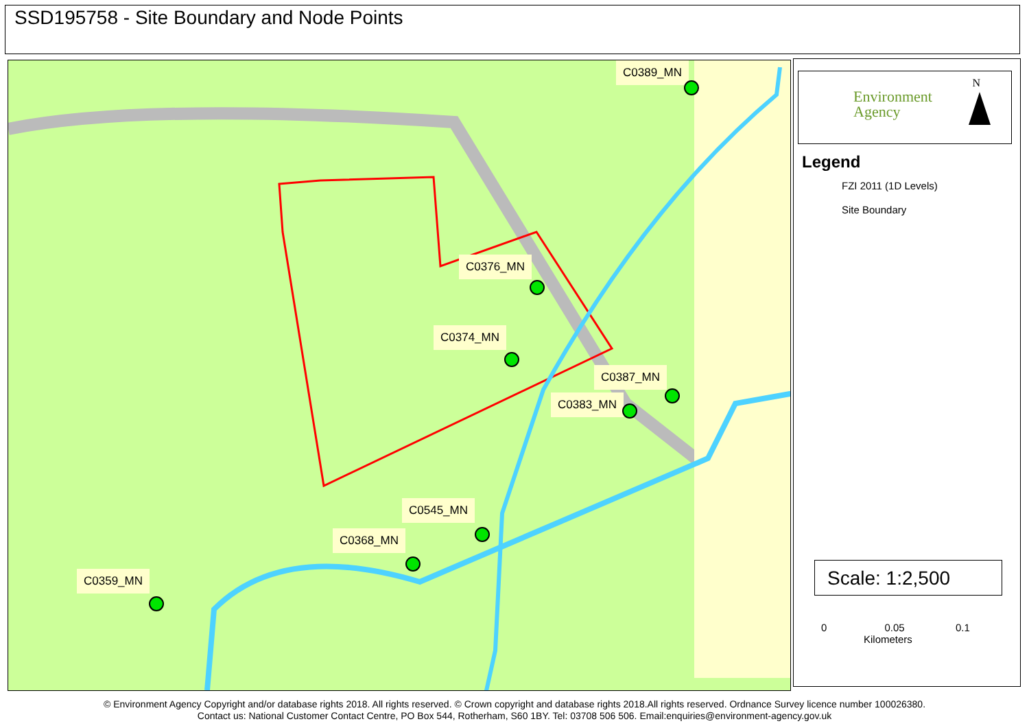SSD195758 - Site Boundary and Node Points
C0389_MN
C0376_MN
C0374_MN
C0387_MN
C0383_MN
C0545_MN
C0368_MN
C0359_MN
Environment
Agency
N
Legend
FZI 2011 (1D Levels)
Site Boundary
Scale: 1:2,500
0 0.05 0.1
Kilometers
© Environment Agency Copyright and/or database rights 2018. All rights reserved. © Crown copyright and database rights 2018.All rights reserved. Ordnance Survey licence number 100026380.
Contact us: National Customer Contact Centre, PO Box 544, Rotherham, S60 1BY. Tel: 03708 506 506. Email:enquiries@environment-agency.gov.uk